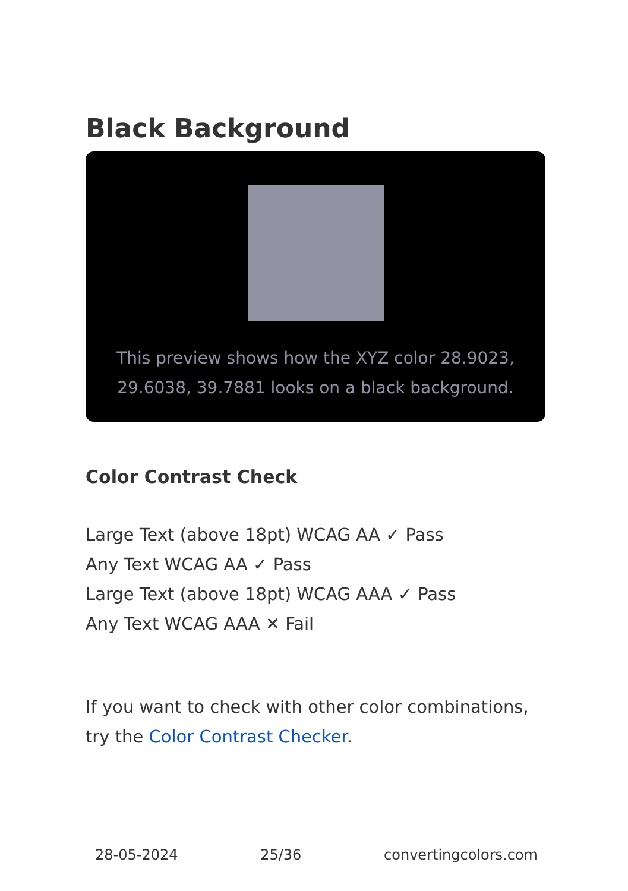Black Background
This preview shows how the XYZ color 28.9023, 29.6038, 39.7881 looks on a black background.
Color Contrast Check
Large Text (above 18pt) WCAG AA ✓ Pass
Any Text WCAG AA ✓ Pass
Large Text (above 18pt) WCAG AAA ✓ Pass
Any Text WCAG AAA ✕ Fail
If you want to check with other color combinations, try the Color Contrast Checker.
28-05-2024 25/36 convertingcolors.com